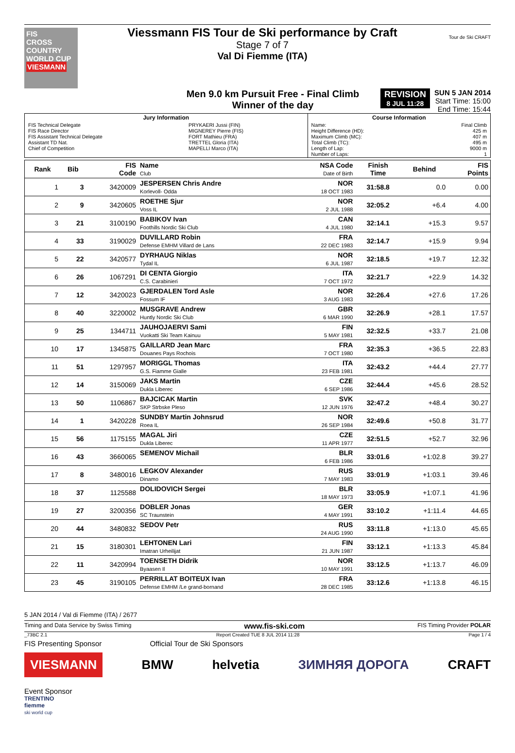FIS
CROSS COUNTRY WORLD CUP
VIESMANN
Viessmann FIS Tour de Ski performance by Craft
Stage 7 of 7
Val Di Fiemme (ITA)
Tour de Ski CRAFT
Men 9.0 km Pursuit Free - Final Climb
Winner of the day
REVISION
8 JUL 11:28
SUN 5 JAN 2014
Start Time: 15:00
End Time: 15:44
| Jury Information | | Course Information | |
| --- | --- | --- | --- |
| FIS Technical Delegate FIS Race Director FIS Assistant Technical Delegate Assistant TD Nat. Chief of Competition | PRYKAERI Jussi (FIN) MIGNEREY Pierre (FIS) FORT Mathieu (FRA) TRETTEL Gloria (ITA) MAPELLI Marco (ITA) | Name: Height Difference (HD): Maximum Climb (MC): Total Climb (TC): Length of Lap: Number of Laps: | Final Climb 425 m 407 m 495 m 9000 m 1 |
| Rank | Bib | FIS Code | Name Club | NSA Code Date of Birth | Finish Time | Behind | FIS Points |
| --- | --- | --- | --- | --- | --- | --- | --- |
| 1 | 3 | 3420009 | JESPERSEN Chris Andre Korlevoll- Odda | NOR 18 OCT 1983 | 31:58.8 | 0.0 | 0.00 |
| 2 | 9 | 3420605 | ROETHE Sjur Voss IL | NOR 2 JUL 1988 | 32:05.2 | +6.4 | 4.00 |
| 3 | 21 | 3100190 | BABIKOV Ivan Foothills Nordic Ski Club | CAN 4 JUL 1980 | 32:14.1 | +15.3 | 9.57 |
| 4 | 33 | 3190029 | DUVILLARD Robin Defense EMHM Villard de Lans | FRA 22 DEC 1983 | 32:14.7 | +15.9 | 9.94 |
| 5 | 22 | 3420577 | DYRHAUG Niklas Tydal IL | NOR 6 JUL 1987 | 32:18.5 | +19.7 | 12.32 |
| 6 | 26 | 1067291 | DI CENTA Giorgio C.S. Carabinieri | ITA 7 OCT 1972 | 32:21.7 | +22.9 | 14.32 |
| 7 | 12 | 3420023 | GJERDALEN Tord Asle Fossum IF | NOR 3 AUG 1983 | 32:26.4 | +27.6 | 17.26 |
| 8 | 40 | 3220002 | MUSGRAVE Andrew Huntly Nordic Ski Club | GBR 6 MAR 1990 | 32:26.9 | +28.1 | 17.57 |
| 9 | 25 | 1344711 | JAUHOJAERVI Sami Vuokatti Ski Team Kainuu | FIN 5 MAY 1981 | 32:32.5 | +33.7 | 21.08 |
| 10 | 17 | 1345875 | GAILLARD Jean Marc Douanes Pays Rochois | FRA 7 OCT 1980 | 32:35.3 | +36.5 | 22.83 |
| 11 | 51 | 1297957 | MORIGGL Thomas G.S. Fiamme Gialle | ITA 23 FEB 1981 | 32:43.2 | +44.4 | 27.77 |
| 12 | 14 | 3150069 | JAKS Martin Dukla Liberec | CZE 6 SEP 1986 | 32:44.4 | +45.6 | 28.52 |
| 13 | 50 | 1106867 | BAJCICAK Martin SKP Strbske Pleso | SVK 12 JUN 1976 | 32:47.2 | +48.4 | 30.27 |
| 14 | 1 | 3420228 | SUNDBY Martin Johnsrud Roea IL | NOR 26 SEP 1984 | 32:49.6 | +50.8 | 31.77 |
| 15 | 56 | 1175155 | MAGAL Jiri Dukla Liberec | CZE 11 APR 1977 | 32:51.5 | +52.7 | 32.96 |
| 16 | 43 | 3660065 | SEMENOV Michail | BLR 6 FEB 1986 | 33:01.6 | +1:02.8 | 39.27 |
| 17 | 8 | 3480016 | LEGKOV Alexander Dinamo | RUS 7 MAY 1983 | 33:01.9 | +1:03.1 | 39.46 |
| 18 | 37 | 1125588 | DOLIDOVICH Sergei | BLR 18 MAY 1973 | 33:05.9 | +1:07.1 | 41.96 |
| 19 | 27 | 3200356 | DOBLER Jonas SC Traunstein | GER 4 MAY 1991 | 33:10.2 | +1:11.4 | 44.65 |
| 20 | 44 | 3480832 | SEDOV Petr | RUS 24 AUG 1990 | 33:11.8 | +1:13.0 | 45.65 |
| 21 | 15 | 3180301 | LEHTONEN Lari Imatran Urheilijat | FIN 21 JUN 1987 | 33:12.1 | +1:13.3 | 45.84 |
| 22 | 11 | 3420994 | TOENSETH Didrik Byaasen Il | NOR 10 MAY 1991 | 33:12.5 | +1:13.7 | 46.09 |
| 23 | 45 | 3190105 | PERRILLAT BOITEUX Ivan Defense EMHM /Le grand-bornand | FRA 28 DEC 1985 | 33:12.6 | +1:13.8 | 46.15 |
5 JAN 2014 / Val di Fiemme (ITA) / 2677
Timing and Data Service by Swiss Timing www.fis-ski.com FIS Timing Provider POLAR
_73BC 2.1 Report Created TUE 8 JUL 2014 11:28 Page 1 / 4
FIS Presenting Sponsor Official Tour de Ski Sponsors
VIESMANN BMW helvetia ЗИМНЯЯ ДОРОГА CRAFT
Event Sponsor
TRENTINO
fiemme
ski world cup